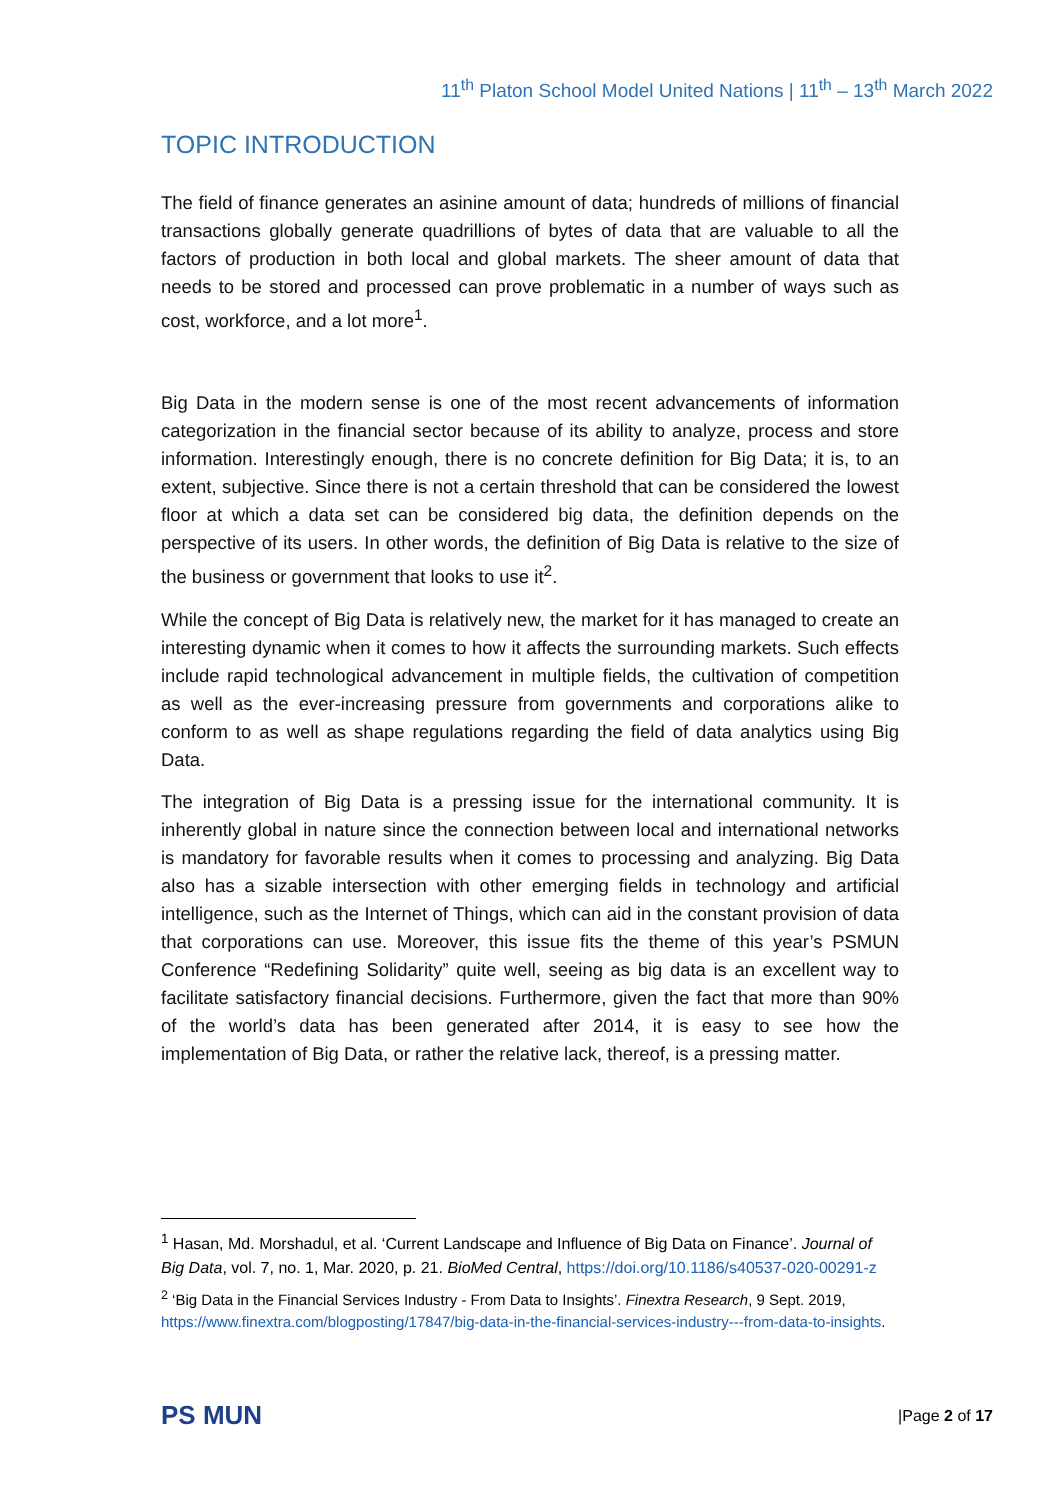11<sup>th</sup> Platon School Model United Nations | 11<sup>th</sup> – 13<sup>th</sup> March 2022
TOPIC INTRODUCTION
The field of finance generates an asinine amount of data; hundreds of millions of financial transactions globally generate quadrillions of bytes of data that are valuable to all the factors of production in both local and global markets. The sheer amount of data that needs to be stored and processed can prove problematic in a number of ways such as cost, workforce, and a lot more<sup>1</sup>.
Big Data in the modern sense is one of the most recent advancements of information categorization in the financial sector because of its ability to analyze, process and store information. Interestingly enough, there is no concrete definition for Big Data; it is, to an extent, subjective. Since there is not a certain threshold that can be considered the lowest floor at which a data set can be considered big data, the definition depends on the perspective of its users. In other words, the definition of Big Data is relative to the size of the business or government that looks to use it<sup>2</sup>.
While the concept of Big Data is relatively new, the market for it has managed to create an interesting dynamic when it comes to how it affects the surrounding markets. Such effects include rapid technological advancement in multiple fields, the cultivation of competition as well as the ever-increasing pressure from governments and corporations alike to conform to as well as shape regulations regarding the field of data analytics using Big Data.
The integration of Big Data is a pressing issue for the international community. It is inherently global in nature since the connection between local and international networks is mandatory for favorable results when it comes to processing and analyzing. Big Data also has a sizable intersection with other emerging fields in technology and artificial intelligence, such as the Internet of Things, which can aid in the constant provision of data that corporations can use. Moreover, this issue fits the theme of this year’s PSMUN Conference “Redefining Solidarity” quite well, seeing as big data is an excellent way to facilitate satisfactory financial decisions. Furthermore, given the fact that more than 90% of the world’s data has been generated after 2014, it is easy to see how the implementation of Big Data, or rather the relative lack, thereof, is a pressing matter.
<sup>1</sup> Hasan, Md. Morshadul, et al. ‘Current Landscape and Influence of Big Data on Finance’. Journal of Big Data, vol. 7, no. 1, Mar. 2020, p. 21. BioMed Central, https://doi.org/10.1186/s40537-020-00291-z
<sup>2</sup> ‘Big Data in the Financial Services Industry - From Data to Insights’. Finextra Research, 9 Sept. 2019, https://www.finextra.com/blogposting/17847/big-data-in-the-financial-services-industry---from-data-to-insights.
PS MUN
|Page 2 of 17